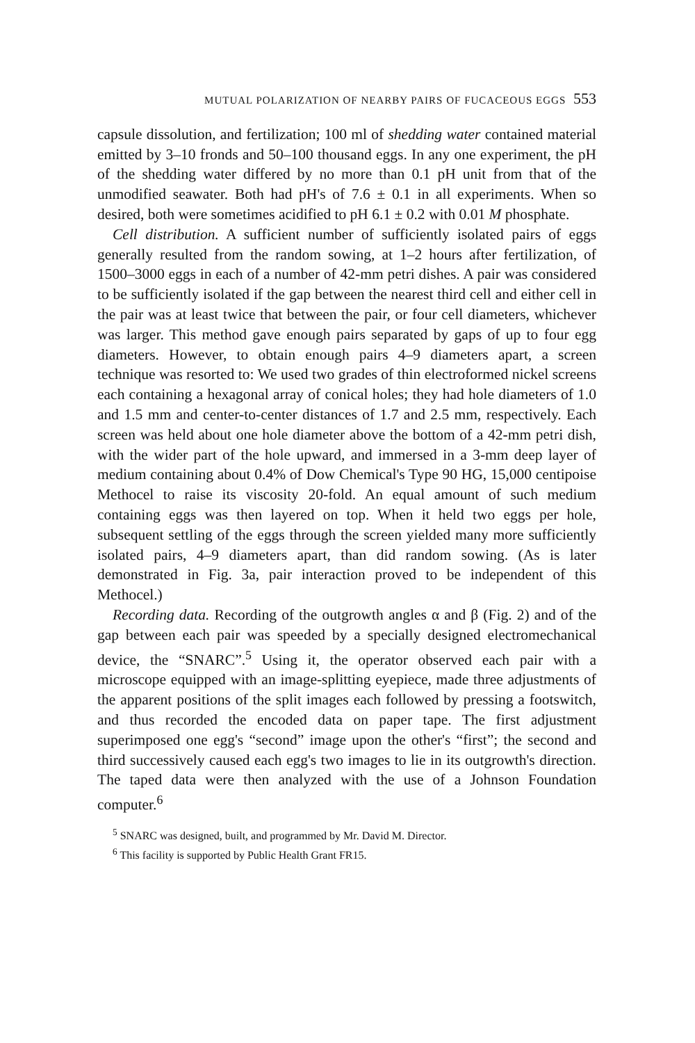MUTUAL POLARIZATION OF NEARBY PAIRS OF FUCACEOUS EGGS 553
capsule dissolution, and fertilization; 100 ml of shedding water contained material emitted by 3–10 fronds and 50–100 thousand eggs. In any one experiment, the pH of the shedding water differed by no more than 0.1 pH unit from that of the unmodified seawater. Both had pH's of 7.6 ± 0.1 in all experiments. When so desired, both were sometimes acidified to pH 6.1 ± 0.2 with 0.01 M phosphate.
Cell distribution. A sufficient number of sufficiently isolated pairs of eggs generally resulted from the random sowing, at 1–2 hours after fertilization, of 1500–3000 eggs in each of a number of 42-mm petri dishes. A pair was considered to be sufficiently isolated if the gap between the nearest third cell and either cell in the pair was at least twice that between the pair, or four cell diameters, whichever was larger. This method gave enough pairs separated by gaps of up to four egg diameters. However, to obtain enough pairs 4–9 diameters apart, a screen technique was resorted to: We used two grades of thin electroformed nickel screens each containing a hexagonal array of conical holes; they had hole diameters of 1.0 and 1.5 mm and center-to-center distances of 1.7 and 2.5 mm, respectively. Each screen was held about one hole diameter above the bottom of a 42-mm petri dish, with the wider part of the hole upward, and immersed in a 3-mm deep layer of medium containing about 0.4% of Dow Chemical's Type 90 HG, 15,000 centipoise Methocel to raise its viscosity 20-fold. An equal amount of such medium containing eggs was then layered on top. When it held two eggs per hole, subsequent settling of the eggs through the screen yielded many more sufficiently isolated pairs, 4–9 diameters apart, than did random sowing. (As is later demonstrated in Fig. 3a, pair interaction proved to be independent of this Methocel.)
Recording data. Recording of the outgrowth angles α and β (Fig. 2) and of the gap between each pair was speeded by a specially designed electromechanical device, the “SNARC”.<sup>5</sup> Using it, the operator observed each pair with a microscope equipped with an image-splitting eyepiece, made three adjustments of the apparent positions of the split images each followed by pressing a footswitch, and thus recorded the encoded data on paper tape. The first adjustment superimposed one egg's “second” image upon the other's “first”; the second and third successively caused each egg's two images to lie in its outgrowth's direction. The taped data were then analyzed with the use of a Johnson Foundation computer.<sup>6</sup>
<sup>5</sup> SNARC was designed, built, and programmed by Mr. David M. Director.
<sup>6</sup> This facility is supported by Public Health Grant FR15.